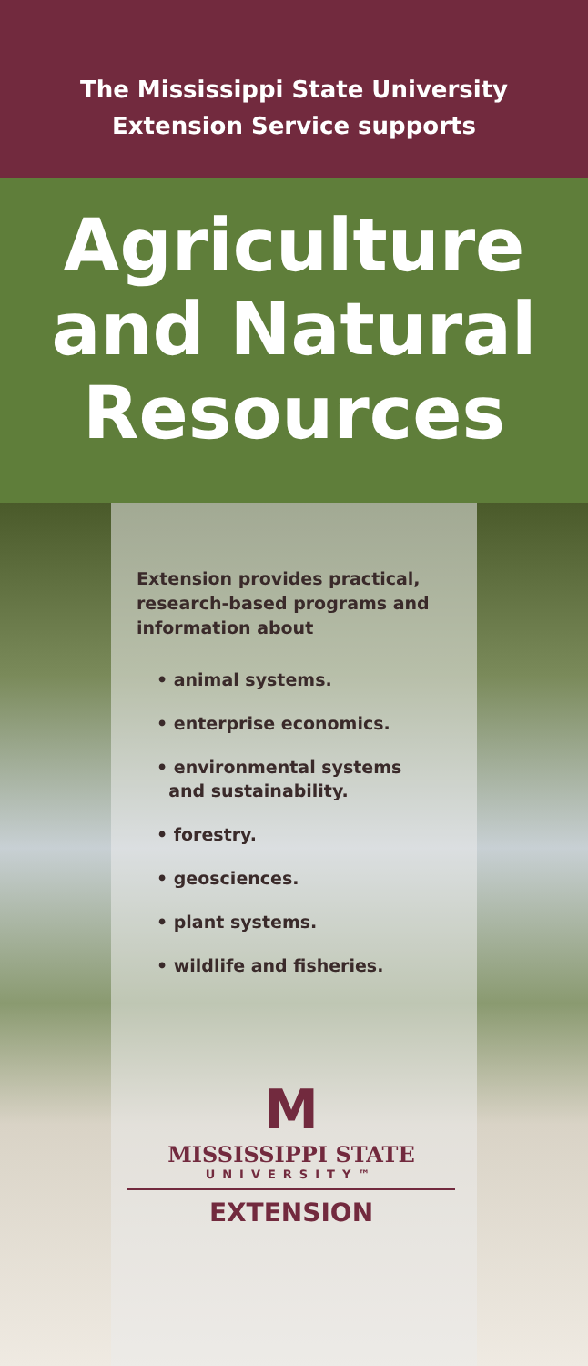The Mississippi State University
Extension Service supports
Agriculture
and Natural
Resources
Extension provides practical, research-based programs and information about
• animal systems.
• enterprise economics.
• environmental systems
and sustainability.
• forestry.
• geosciences.
• plant systems.
• wildlife and fisheries.
M
MISSISSIPPI STATE
UNIVERSITY™
EXTENSION